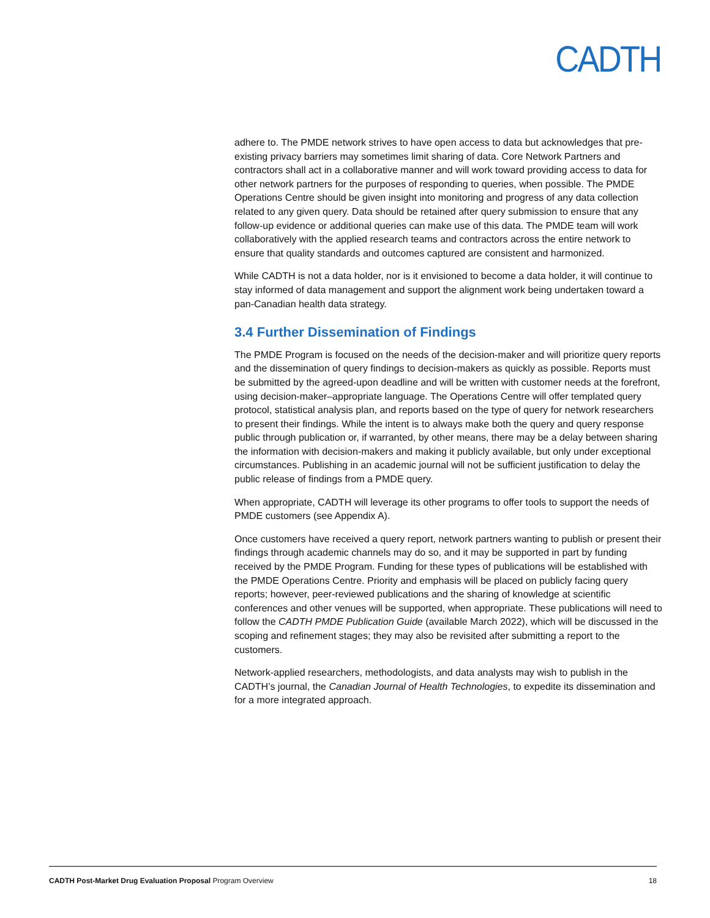CADTH
adhere to. The PMDE network strives to have open access to data but acknowledges that pre-existing privacy barriers may sometimes limit sharing of data. Core Network Partners and contractors shall act in a collaborative manner and will work toward providing access to data for other network partners for the purposes of responding to queries, when possible. The PMDE Operations Centre should be given insight into monitoring and progress of any data collection related to any given query. Data should be retained after query submission to ensure that any follow-up evidence or additional queries can make use of this data. The PMDE team will work collaboratively with the applied research teams and contractors across the entire network to ensure that quality standards and outcomes captured are consistent and harmonized.
While CADTH is not a data holder, nor is it envisioned to become a data holder, it will continue to stay informed of data management and support the alignment work being undertaken toward a pan-Canadian health data strategy.
3.4 Further Dissemination of Findings
The PMDE Program is focused on the needs of the decision-maker and will prioritize query reports and the dissemination of query findings to decision-makers as quickly as possible. Reports must be submitted by the agreed-upon deadline and will be written with customer needs at the forefront, using decision-maker–appropriate language. The Operations Centre will offer templated query protocol, statistical analysis plan, and reports based on the type of query for network researchers to present their findings. While the intent is to always make both the query and query response public through publication or, if warranted, by other means, there may be a delay between sharing the information with decision-makers and making it publicly available, but only under exceptional circumstances. Publishing in an academic journal will not be sufficient justification to delay the public release of findings from a PMDE query.
When appropriate, CADTH will leverage its other programs to offer tools to support the needs of PMDE customers (see Appendix A).
Once customers have received a query report, network partners wanting to publish or present their findings through academic channels may do so, and it may be supported in part by funding received by the PMDE Program. Funding for these types of publications will be established with the PMDE Operations Centre. Priority and emphasis will be placed on publicly facing query reports; however, peer-reviewed publications and the sharing of knowledge at scientific conferences and other venues will be supported, when appropriate. These publications will need to follow the CADTH PMDE Publication Guide (available March 2022), which will be discussed in the scoping and refinement stages; they may also be revisited after submitting a report to the customers.
Network-applied researchers, methodologists, and data analysts may wish to publish in the CADTH’s journal, the Canadian Journal of Health Technologies, to expedite its dissemination and for a more integrated approach.
CADTH Post-Market Drug Evaluation Proposal Program Overview 18